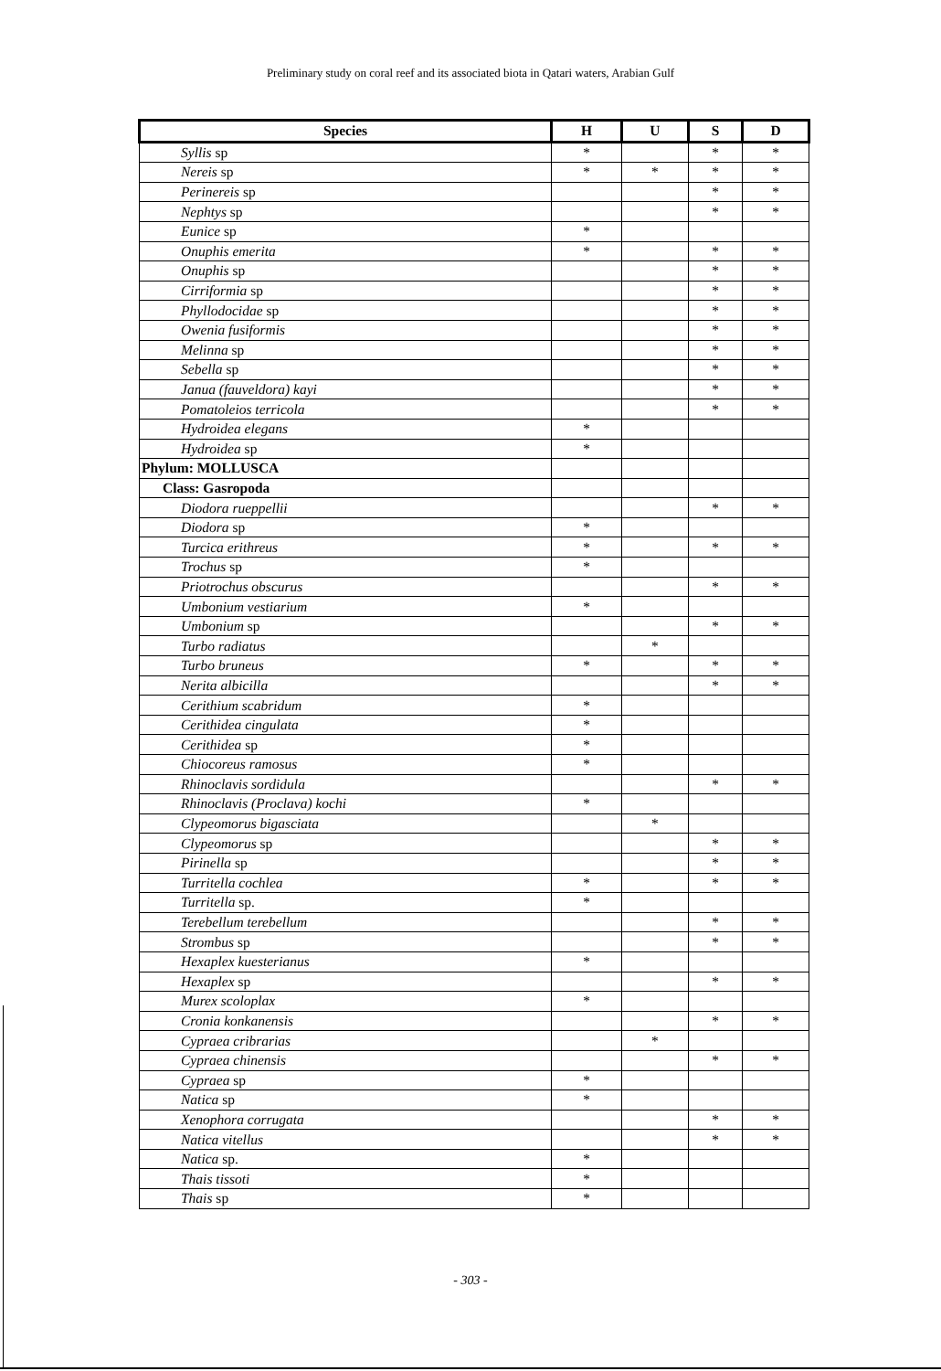Preliminary study on coral reef and its associated biota in Qatari waters, Arabian Gulf
| Species | H | U | S | D |
| --- | --- | --- | --- | --- |
| Syllis sp | * | | * | * |
| Nereis sp | * | * | * | * |
| Perinereis sp | | | * | * |
| Nephtys sp | | | * | * |
| Eunice sp | * | | | |
| Onuphis emerita | * | | * | * |
| Onuphis sp | | | * | * |
| Cirriformia sp | | | * | * |
| Phyllodocidae sp | | | * | * |
| Owenia fusiformis | | | * | * |
| Melinna sp | | | * | * |
| Sebella sp | | | * | * |
| Janua (fauveldora) kayi | | | * | * |
| Pomatoleios terricola | | | * | * |
| Hydroidea elegans | * | | | |
| Hydroidea sp | * | | | |
| Phylum: MOLLUSCA | | | | |
| Class: Gasropoda | | | | |
| Diodora rueppellii | | | * | * |
| Diodora sp | * | | | |
| Turcica erithreus | * | | * | * |
| Trochus sp | * | | | |
| Priotrochus obscurus | | | * | * |
| Umbonium vestiarium | * | | | |
| Umbonium sp | | | * | * |
| Turbo radiatus | | * | | |
| Turbo bruneus | * | | * | * |
| Nerita albicilla | | | * | * |
| Cerithium scabridum | * | | | |
| Cerithidea cingulata | * | | | |
| Cerithidea sp | * | | | |
| Chiocoreus ramosus | * | | | |
| Rhinoclavis sordidula | | | * | * |
| Rhinoclavis (Proclava) kochi | * | | | |
| Clypeomorus bigasciata | | * | | |
| Clypeomorus sp | | | * | * |
| Pirinella sp | | | * | * |
| Turritella cochlea | * | | * | * |
| Turritella sp. | * | | | |
| Terebellum terebellum | | | * | * |
| Strombus sp | | | * | * |
| Hexaplex kuesterianus | * | | | |
| Hexaplex sp | | | * | * |
| Murex scoloplax | * | | | |
| Cronia konkanensis | | | * | * |
| Cypraea cribrarias | | * | | |
| Cypraea chinensis | | | * | * |
| Cypraea sp | * | | | |
| Natica sp | * | | | |
| Xenophora corrugata | | | * | * |
| Natica vitellus | | | * | * |
| Natica sp. | * | | | |
| Thais tissoti | * | | | |
| Thais sp | * | | | |
- 303 -